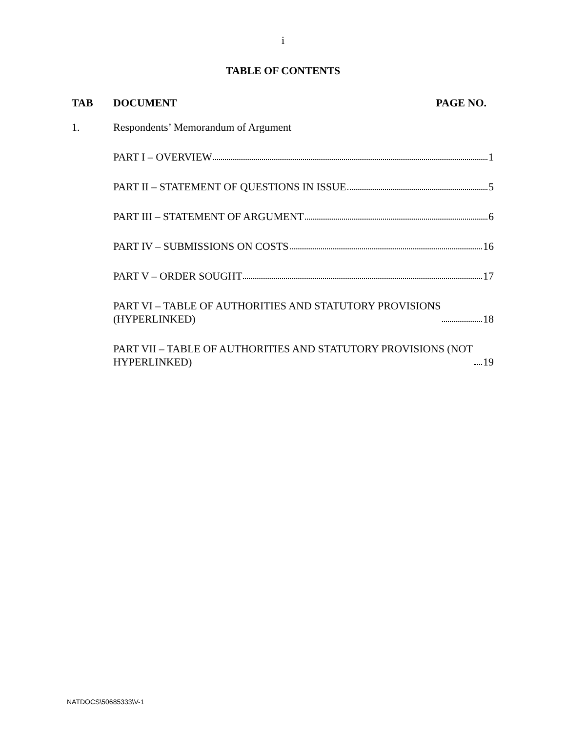i
TABLE OF CONTENTS
TAB DOCUMENT PAGE NO.
1. Respondents’ Memorandum of Argument
PART I – OVERVIEW 1
PART II – STATEMENT OF QUESTIONS IN ISSUE 5
PART III – STATEMENT OF ARGUMENT 6
PART IV – SUBMISSIONS ON COSTS 16
PART V – ORDER SOUGHT 17
PART VI – TABLE OF AUTHORITIES AND STATUTORY PROVISIONS
(HYPERLINKED) 18
PART VII – TABLE OF AUTHORITIES AND STATUTORY PROVISIONS (NOT
HYPERLINKED) 19
NATDOCS\50685333\V-1